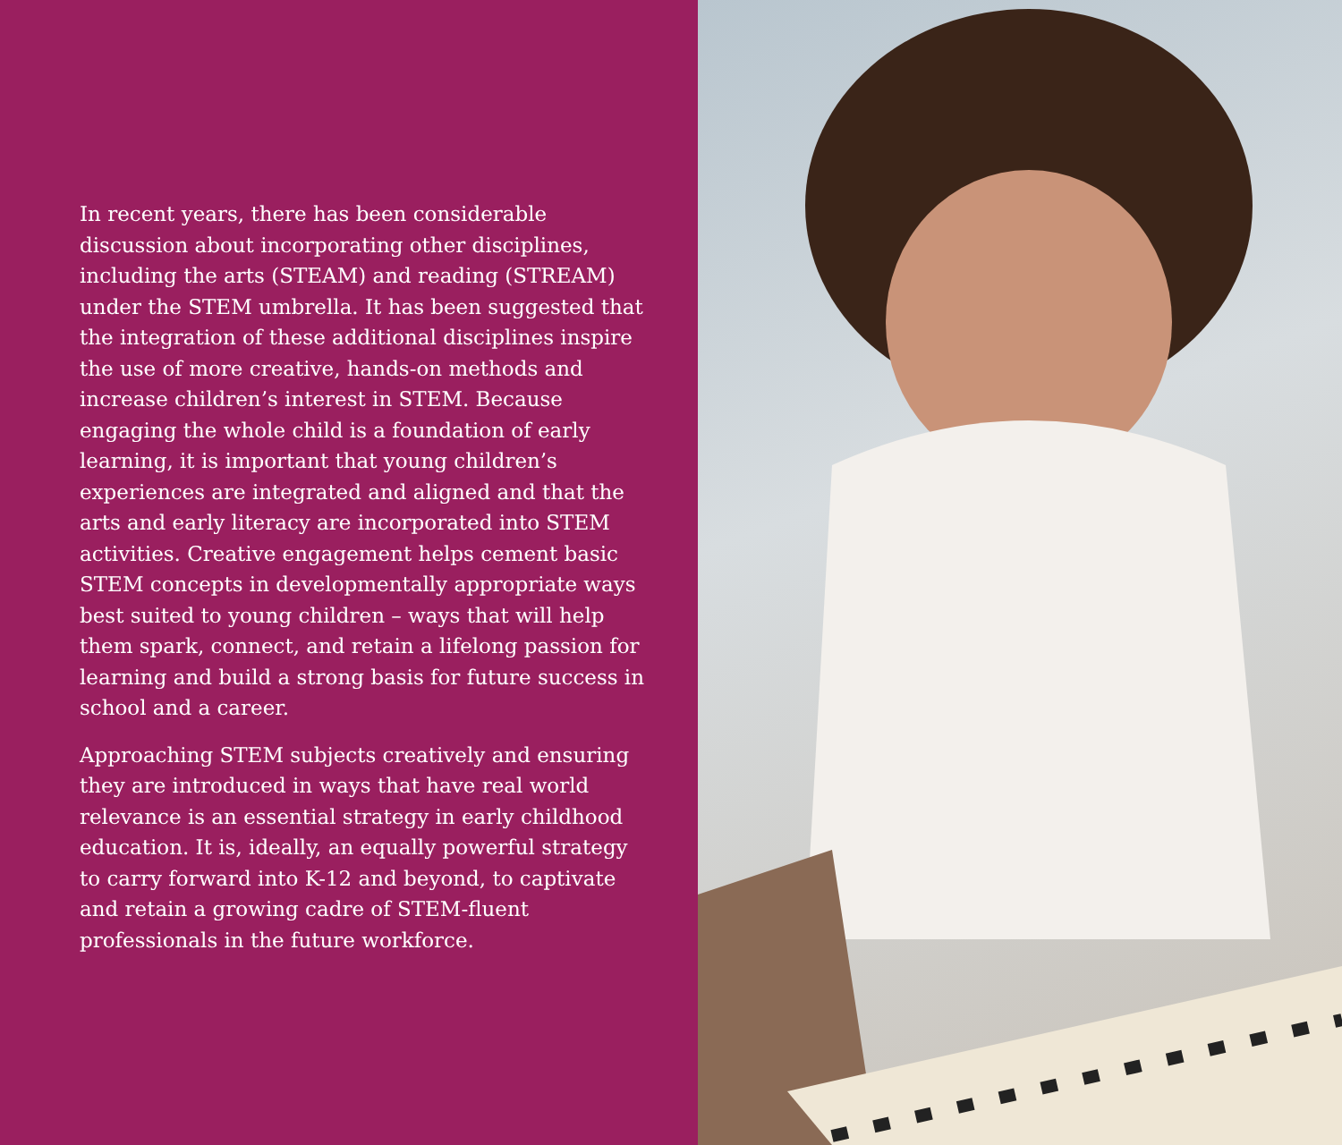In recent years, there has been considerable discussion about incorporating other disciplines, including the arts (STEAM) and reading (STREAM) under the STEM umbrella. It has been suggested that the integration of these additional disciplines inspire the use of more creative, hands-on methods and increase children’s interest in STEM. Because engaging the whole child is a foundation of early learning, it is important that young children’s experiences are integrated and aligned and that the arts and early literacy are incorporated into STEM activities. Creative engagement helps cement basic STEM concepts in developmentally appropriate ways best suited to young children – ways that will help them spark, connect, and retain a lifelong passion for learning and build a strong basis for future success in school and a career.
Approaching STEM subjects creatively and ensuring they are introduced in ways that have real world relevance is an essential strategy in early childhood education. It is, ideally, an equally powerful strategy to carry forward into K-12 and beyond, to captivate and retain a growing cadre of STEM-fluent professionals in the future workforce.